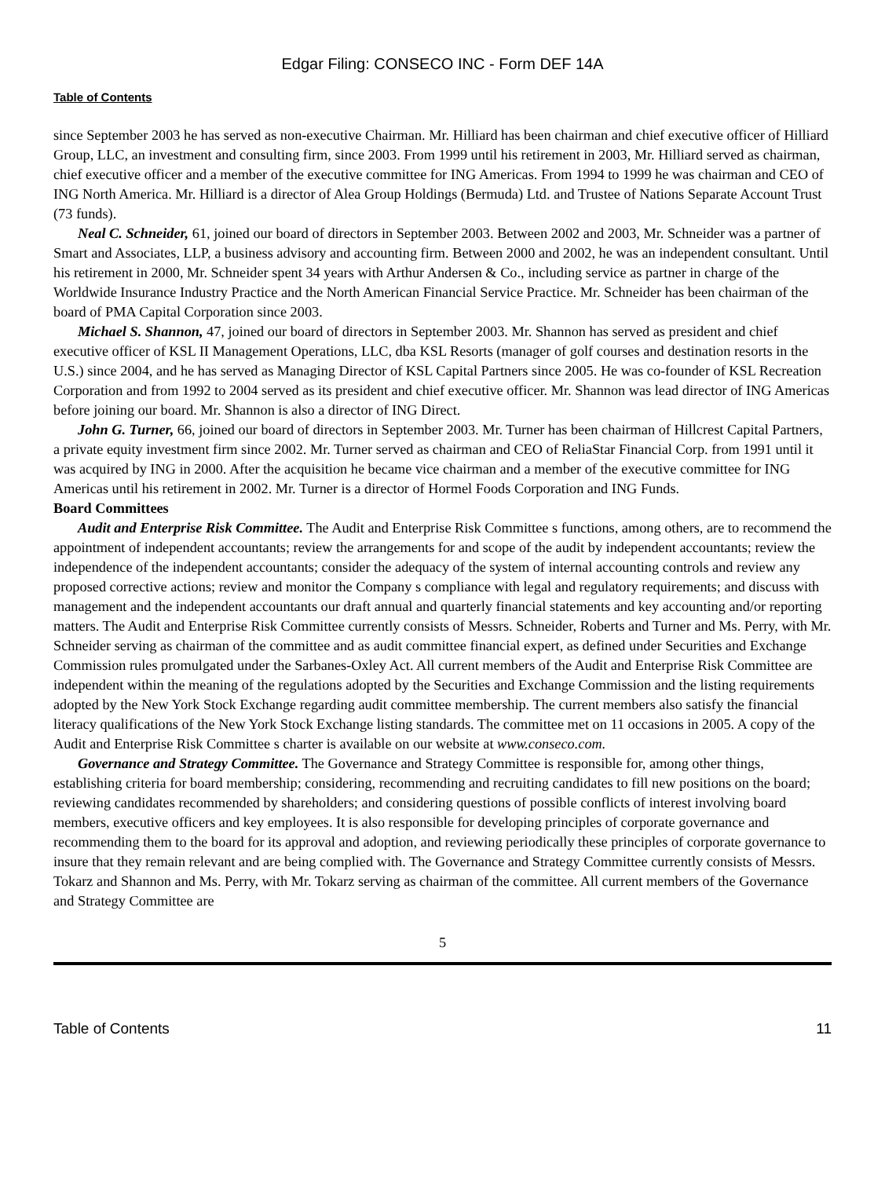Edgar Filing: CONSECO INC - Form DEF 14A
Table of Contents
since September 2003 he has served as non-executive Chairman. Mr. Hilliard has been chairman and chief executive officer of Hilliard Group, LLC, an investment and consulting firm, since 2003. From 1999 until his retirement in 2003, Mr. Hilliard served as chairman, chief executive officer and a member of the executive committee for ING Americas. From 1994 to 1999 he was chairman and CEO of ING North America. Mr. Hilliard is a director of Alea Group Holdings (Bermuda) Ltd. and Trustee of Nations Separate Account Trust (73 funds).
Neal C. Schneider, 61, joined our board of directors in September 2003. Between 2002 and 2003, Mr. Schneider was a partner of Smart and Associates, LLP, a business advisory and accounting firm. Between 2000 and 2002, he was an independent consultant. Until his retirement in 2000, Mr. Schneider spent 34 years with Arthur Andersen & Co., including service as partner in charge of the Worldwide Insurance Industry Practice and the North American Financial Service Practice. Mr. Schneider has been chairman of the board of PMA Capital Corporation since 2003.
Michael S. Shannon, 47, joined our board of directors in September 2003. Mr. Shannon has served as president and chief executive officer of KSL II Management Operations, LLC, dba KSL Resorts (manager of golf courses and destination resorts in the U.S.) since 2004, and he has served as Managing Director of KSL Capital Partners since 2005. He was co-founder of KSL Recreation Corporation and from 1992 to 2004 served as its president and chief executive officer. Mr. Shannon was lead director of ING Americas before joining our board. Mr. Shannon is also a director of ING Direct.
John G. Turner, 66, joined our board of directors in September 2003. Mr. Turner has been chairman of Hillcrest Capital Partners, a private equity investment firm since 2002. Mr. Turner served as chairman and CEO of ReliaStar Financial Corp. from 1991 until it was acquired by ING in 2000. After the acquisition he became vice chairman and a member of the executive committee for ING Americas until his retirement in 2002. Mr. Turner is a director of Hormel Foods Corporation and ING Funds.
Board Committees
Audit and Enterprise Risk Committee. The Audit and Enterprise Risk Committee s functions, among others, are to recommend the appointment of independent accountants; review the arrangements for and scope of the audit by independent accountants; review the independence of the independent accountants; consider the adequacy of the system of internal accounting controls and review any proposed corrective actions; review and monitor the Company s compliance with legal and regulatory requirements; and discuss with management and the independent accountants our draft annual and quarterly financial statements and key accounting and/or reporting matters. The Audit and Enterprise Risk Committee currently consists of Messrs. Schneider, Roberts and Turner and Ms. Perry, with Mr. Schneider serving as chairman of the committee and as audit committee financial expert, as defined under Securities and Exchange Commission rules promulgated under the Sarbanes-Oxley Act. All current members of the Audit and Enterprise Risk Committee are independent within the meaning of the regulations adopted by the Securities and Exchange Commission and the listing requirements adopted by the New York Stock Exchange regarding audit committee membership. The current members also satisfy the financial literacy qualifications of the New York Stock Exchange listing standards. The committee met on 11 occasions in 2005. A copy of the Audit and Enterprise Risk Committee s charter is available on our website at www.conseco.com.
Governance and Strategy Committee. The Governance and Strategy Committee is responsible for, among other things, establishing criteria for board membership; considering, recommending and recruiting candidates to fill new positions on the board; reviewing candidates recommended by shareholders; and considering questions of possible conflicts of interest involving board members, executive officers and key employees. It is also responsible for developing principles of corporate governance and recommending them to the board for its approval and adoption, and reviewing periodically these principles of corporate governance to insure that they remain relevant and are being complied with. The Governance and Strategy Committee currently consists of Messrs. Tokarz and Shannon and Ms. Perry, with Mr. Tokarz serving as chairman of the committee. All current members of the Governance and Strategy Committee are
5
Table of Contents 11